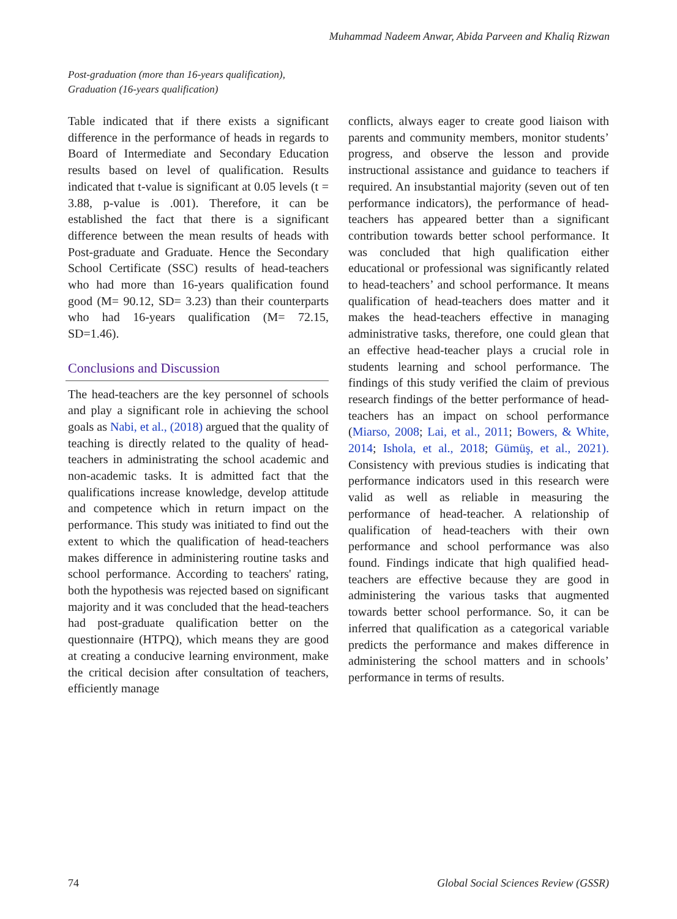Muhammad Nadeem Anwar, Abida Parveen and Khaliq Rizwan
Post-graduation (more than 16-years qualification),
Graduation (16-years qualification)
Table indicated that if there exists a significant difference in the performance of heads in regards to Board of Intermediate and Secondary Education results based on level of qualification. Results indicated that t-value is significant at 0.05 levels (t = 3.88, p-value is .001). Therefore, it can be established the fact that there is a significant difference between the mean results of heads with Post-graduate and Graduate. Hence the Secondary School Certificate (SSC) results of head-teachers who had more than 16-years qualification found good (M= 90.12, SD= 3.23) than their counterparts who had 16-years qualification (M= 72.15, SD=1.46).
Conclusions and Discussion
The head-teachers are the key personnel of schools and play a significant role in achieving the school goals as Nabi, et al., (2018) argued that the quality of teaching is directly related to the quality of head-teachers in administrating the school academic and non-academic tasks. It is admitted fact that the qualifications increase knowledge, develop attitude and competence which in return impact on the performance. This study was initiated to find out the extent to which the qualification of head-teachers makes difference in administering routine tasks and school performance. According to teachers' rating, both the hypothesis was rejected based on significant majority and it was concluded that the head-teachers had post-graduate qualification better on the questionnaire (HTPQ), which means they are good at creating a conducive learning environment, make the critical decision after consultation of teachers, efficiently manage
conflicts, always eager to create good liaison with parents and community members, monitor students’ progress, and observe the lesson and provide instructional assistance and guidance to teachers if required. An insubstantial majority (seven out of ten performance indicators), the performance of head-teachers has appeared better than a significant contribution towards better school performance. It was concluded that high qualification either educational or professional was significantly related to head-teachers’ and school performance. It means qualification of head-teachers does matter and it makes the head-teachers effective in managing administrative tasks, therefore, one could glean that an effective head-teacher plays a crucial role in students learning and school performance. The findings of this study verified the claim of previous research findings of the better performance of head-teachers has an impact on school performance (Miarso, 2008; Lai, et al., 2011; Bowers, & White, 2014; Ishola, et al., 2018; Gümüş, et al., 2021). Consistency with previous studies is indicating that performance indicators used in this research were valid as well as reliable in measuring the performance of head-teacher. A relationship of qualification of head-teachers with their own performance and school performance was also found. Findings indicate that high qualified head-teachers are effective because they are good in administering the various tasks that augmented towards better school performance. So, it can be inferred that qualification as a categorical variable predicts the performance and makes difference in administering the school matters and in schools’ performance in terms of results.
74 Global Social Sciences Review (GSSR)